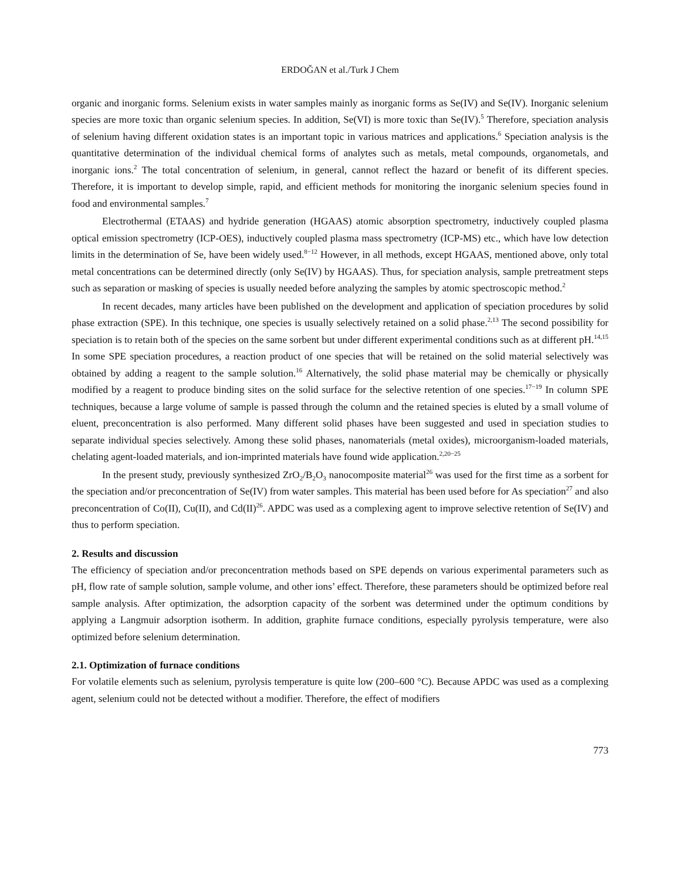ERDOĞAN et al./Turk J Chem
organic and inorganic forms. Selenium exists in water samples mainly as inorganic forms as Se(IV) and Se(IV). Inorganic selenium species are more toxic than organic selenium species. In addition, Se(VI) is more toxic than Se(IV).<sup>5</sup> Therefore, speciation analysis of selenium having different oxidation states is an important topic in various matrices and applications.<sup>6</sup> Speciation analysis is the quantitative determination of the individual chemical forms of analytes such as metals, metal compounds, organometals, and inorganic ions.<sup>2</sup> The total concentration of selenium, in general, cannot reflect the hazard or benefit of its different species. Therefore, it is important to develop simple, rapid, and efficient methods for monitoring the inorganic selenium species found in food and environmental samples.<sup>7</sup>
Electrothermal (ETAAS) and hydride generation (HGAAS) atomic absorption spectrometry, inductively coupled plasma optical emission spectrometry (ICP-OES), inductively coupled plasma mass spectrometry (ICP-MS) etc., which have low detection limits in the determination of Se, have been widely used.<sup>8−12</sup> However, in all methods, except HGAAS, mentioned above, only total metal concentrations can be determined directly (only Se(IV) by HGAAS). Thus, for speciation analysis, sample pretreatment steps such as separation or masking of species is usually needed before analyzing the samples by atomic spectroscopic method.<sup>2</sup>
In recent decades, many articles have been published on the development and application of speciation procedures by solid phase extraction (SPE). In this technique, one species is usually selectively retained on a solid phase.<sup>2,13</sup> The second possibility for speciation is to retain both of the species on the same sorbent but under different experimental conditions such as at different pH.<sup>14,15</sup> In some SPE speciation procedures, a reaction product of one species that will be retained on the solid material selectively was obtained by adding a reagent to the sample solution.<sup>16</sup> Alternatively, the solid phase material may be chemically or physically modified by a reagent to produce binding sites on the solid surface for the selective retention of one species.<sup>17−19</sup> In column SPE techniques, because a large volume of sample is passed through the column and the retained species is eluted by a small volume of eluent, preconcentration is also performed. Many different solid phases have been suggested and used in speciation studies to separate individual species selectively. Among these solid phases, nanomaterials (metal oxides), microorganism-loaded materials, chelating agent-loaded materials, and ion-imprinted materials have found wide application.<sup>2,20−25</sup>
In the present study, previously synthesized ZrO<sub>2</sub>/B<sub>2</sub>O<sub>3</sub> nanocomposite material<sup>26</sup> was used for the first time as a sorbent for the speciation and/or preconcentration of Se(IV) from water samples. This material has been used before for As speciation<sup>27</sup> and also preconcentration of Co(II), Cu(II), and Cd(II)<sup>26</sup>. APDC was used as a complexing agent to improve selective retention of Se(IV) and thus to perform speciation.
2. Results and discussion
The efficiency of speciation and/or preconcentration methods based on SPE depends on various experimental parameters such as pH, flow rate of sample solution, sample volume, and other ions’ effect. Therefore, these parameters should be optimized before real sample analysis. After optimization, the adsorption capacity of the sorbent was determined under the optimum conditions by applying a Langmuir adsorption isotherm. In addition, graphite furnace conditions, especially pyrolysis temperature, were also optimized before selenium determination.
2.1. Optimization of furnace conditions
For volatile elements such as selenium, pyrolysis temperature is quite low (200–600 °C). Because APDC was used as a complexing agent, selenium could not be detected without a modifier. Therefore, the effect of modifiers
773